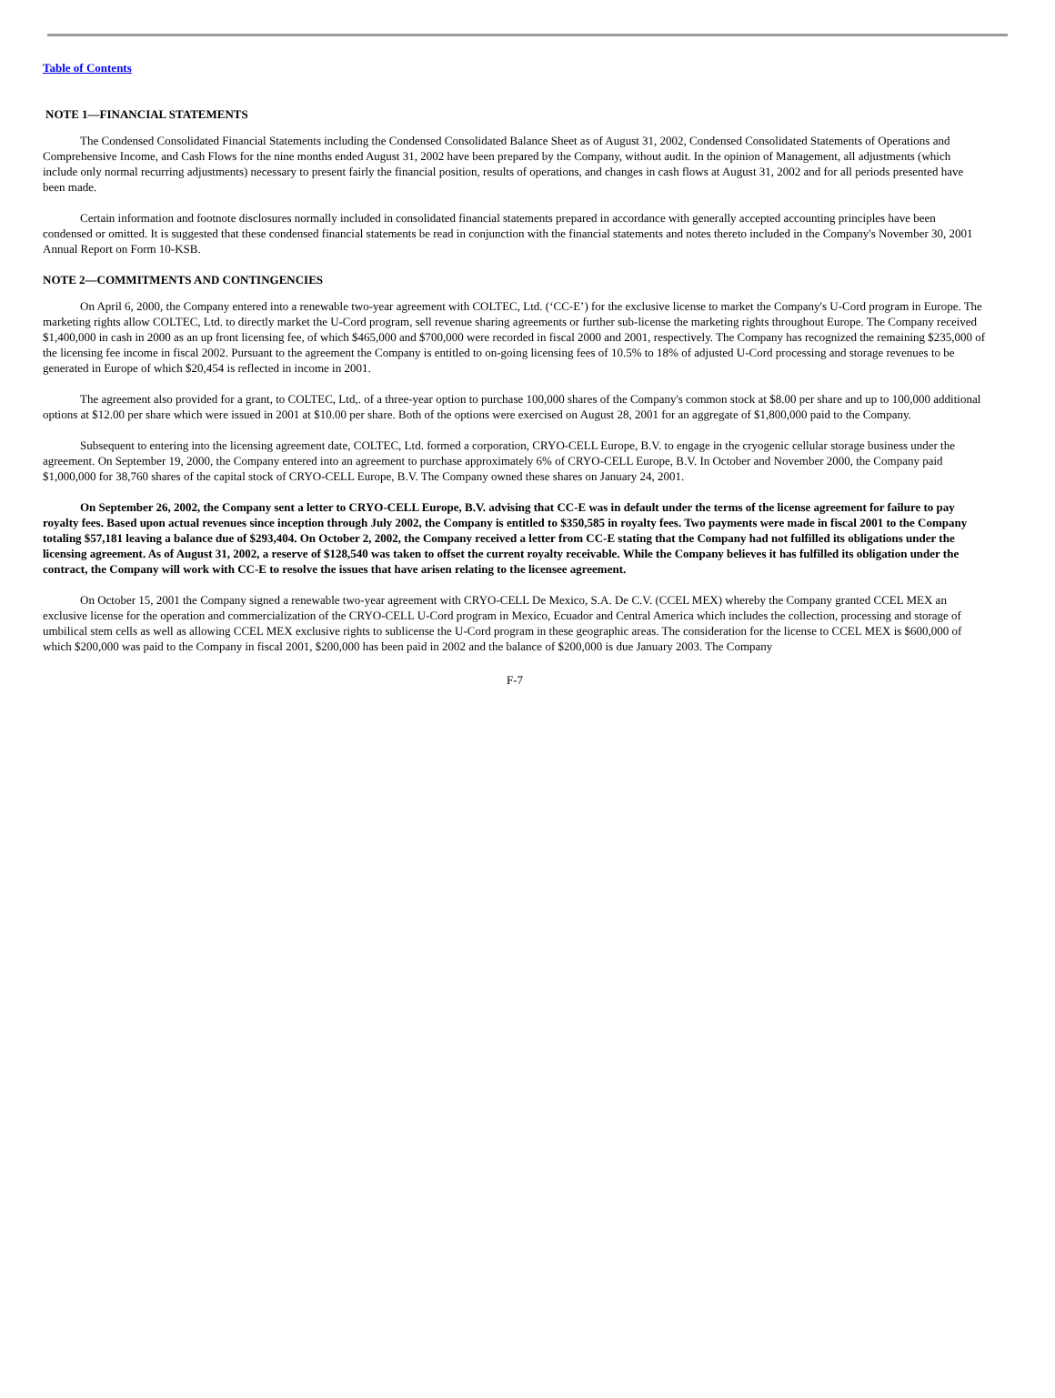Table of Contents
NOTE 1—FINANCIAL STATEMENTS
The Condensed Consolidated Financial Statements including the Condensed Consolidated Balance Sheet as of August 31, 2002, Condensed Consolidated Statements of Operations and Comprehensive Income, and Cash Flows for the nine months ended August 31, 2002 have been prepared by the Company, without audit. In the opinion of Management, all adjustments (which include only normal recurring adjustments) necessary to present fairly the financial position, results of operations, and changes in cash flows at August 31, 2002 and for all periods presented have been made.
Certain information and footnote disclosures normally included in consolidated financial statements prepared in accordance with generally accepted accounting principles have been condensed or omitted. It is suggested that these condensed financial statements be read in conjunction with the financial statements and notes thereto included in the Company's November 30, 2001 Annual Report on Form 10-KSB.
NOTE 2—COMMITMENTS AND CONTINGENCIES
On April 6, 2000, the Company entered into a renewable two-year agreement with COLTEC, Ltd. (‘CC-E’) for the exclusive license to market the Company's U-Cord program in Europe. The marketing rights allow COLTEC, Ltd. to directly market the U-Cord program, sell revenue sharing agreements or further sub-license the marketing rights throughout Europe. The Company received $1,400,000 in cash in 2000 as an up front licensing fee, of which $465,000 and $700,000 were recorded in fiscal 2000 and 2001, respectively. The Company has recognized the remaining $235,000 of the licensing fee income in fiscal 2002. Pursuant to the agreement the Company is entitled to on-going licensing fees of 10.5% to 18% of adjusted U-Cord processing and storage revenues to be generated in Europe of which $20,454 is reflected in income in 2001.
The agreement also provided for a grant, to COLTEC, Ltd,. of a three-year option to purchase 100,000 shares of the Company's common stock at $8.00 per share and up to 100,000 additional options at $12.00 per share which were issued in 2001 at $10.00 per share. Both of the options were exercised on August 28, 2001 for an aggregate of $1,800,000 paid to the Company.
Subsequent to entering into the licensing agreement date, COLTEC, Ltd. formed a corporation, CRYO-CELL Europe, B.V. to engage in the cryogenic cellular storage business under the agreement. On September 19, 2000, the Company entered into an agreement to purchase approximately 6% of CRYO-CELL Europe, B.V. In October and November 2000, the Company paid $1,000,000 for 38,760 shares of the capital stock of CRYO-CELL Europe, B.V. The Company owned these shares on January 24, 2001.
On September 26, 2002, the Company sent a letter to CRYO-CELL Europe, B.V. advising that CC-E was in default under the terms of the license agreement for failure to pay royalty fees. Based upon actual revenues since inception through July 2002, the Company is entitled to $350,585 in royalty fees. Two payments were made in fiscal 2001 to the Company totaling $57,181 leaving a balance due of $293,404. On October 2, 2002, the Company received a letter from CC-E stating that the Company had not fulfilled its obligations under the licensing agreement. As of August 31, 2002, a reserve of $128,540 was taken to offset the current royalty receivable. While the Company believes it has fulfilled its obligation under the contract, the Company will work with CC-E to resolve the issues that have arisen relating to the licensee agreement.
On October 15, 2001 the Company signed a renewable two-year agreement with CRYO-CELL De Mexico, S.A. De C.V. (CCEL MEX) whereby the Company granted CCEL MEX an exclusive license for the operation and commercialization of the CRYO-CELL U-Cord program in Mexico, Ecuador and Central America which includes the collection, processing and storage of umbilical stem cells as well as allowing CCEL MEX exclusive rights to sublicense the U-Cord program in these geographic areas. The consideration for the license to CCEL MEX is $600,000 of which $200,000 was paid to the Company in fiscal 2001, $200,000 has been paid in 2002 and the balance of $200,000 is due January 2003. The Company
F-7